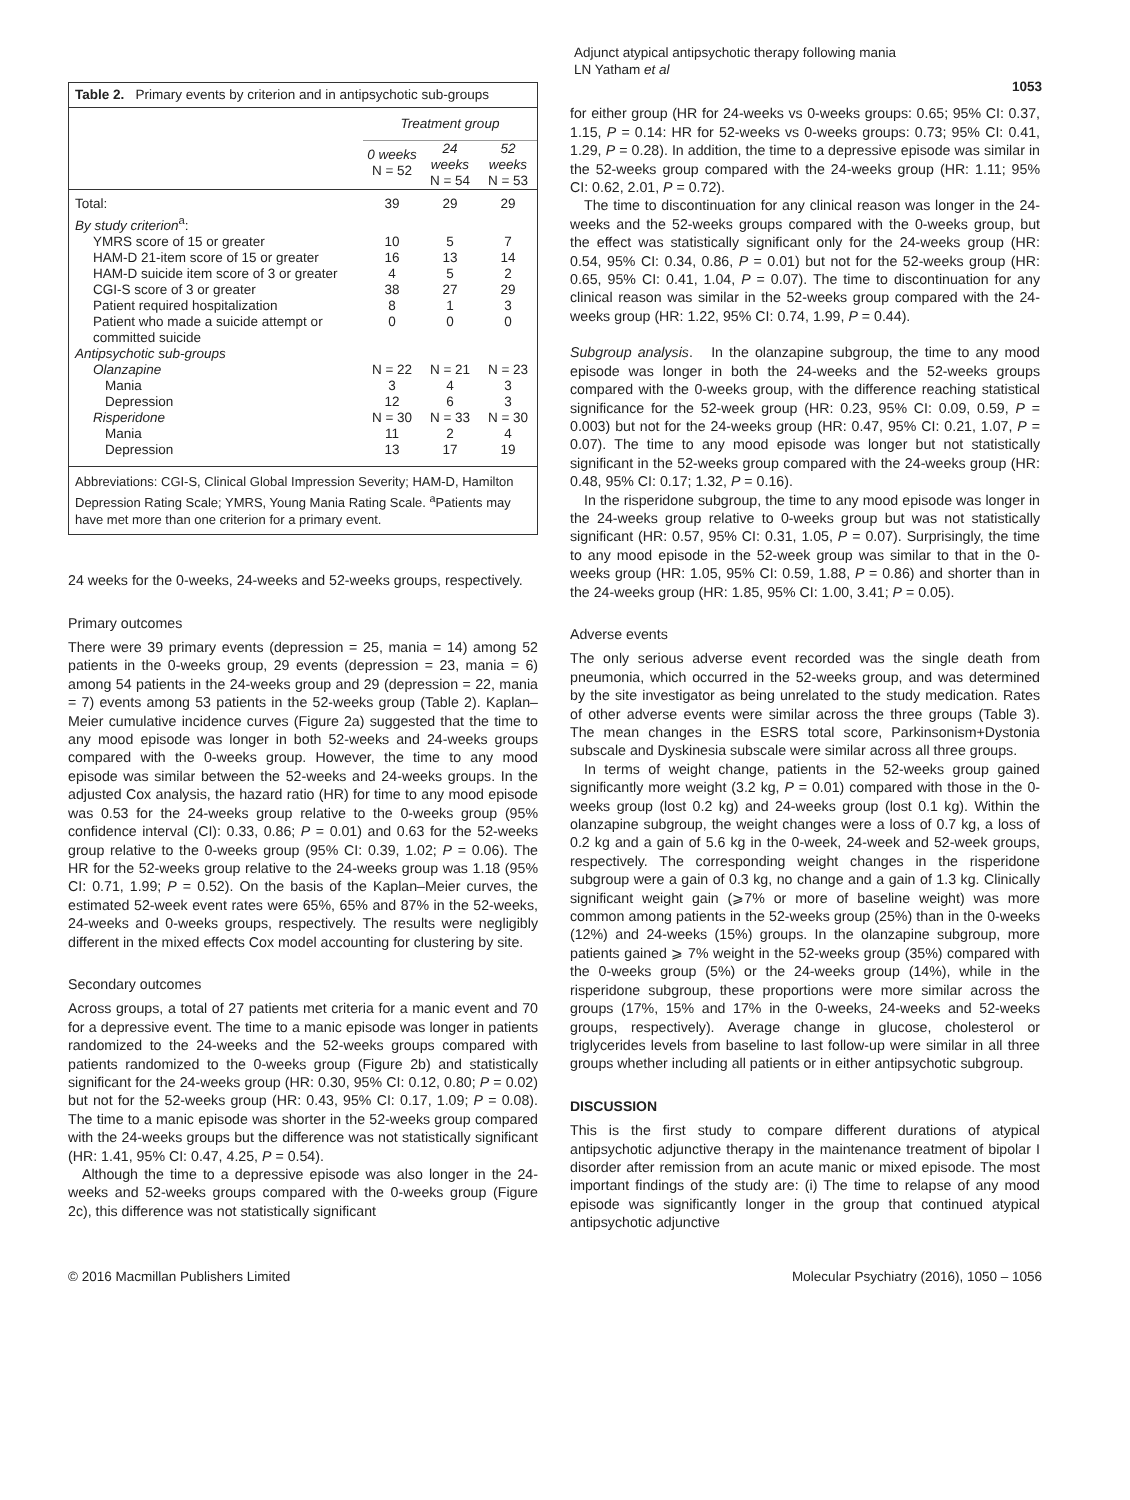Adjunct atypical antipsychotic therapy following mania
LN Yatham et al
1053
Table 2. Primary events by criterion and in antipsychotic sub-groups
| | Treatment group | | |
| --- | --- | --- | --- |
| | 0 weeks N = 52 | 24 weeks N = 54 | 52 weeks N = 53 |
| Total: | 39 | 29 | 29 |
| By study criterion<sup>a</sup>: | | | |
| YMRS score of 15 or greater | 10 | 5 | 7 |
| HAM-D 21-item score of 15 or greater | 16 | 13 | 14 |
| HAM-D suicide item score of 3 or greater | 4 | 5 | 2 |
| CGI-S score of 3 or greater | 38 | 27 | 29 |
| Patient required hospitalization | 8 | 1 | 3 |
| Patient who made a suicide attempt or committed suicide | 0 | 0 | 0 |
| Antipsychotic sub-groups | | | |
| Olanzapine | N = 22 | N = 21 | N = 23 |
| Mania | 3 | 4 | 3 |
| Depression | 12 | 6 | 3 |
| Risperidone | N = 30 | N = 33 | N = 30 |
| Mania | 11 | 2 | 4 |
| Depression | 13 | 17 | 19 |
Abbreviations: CGI-S, Clinical Global Impression Severity; HAM-D, Hamilton Depression Rating Scale; YMRS, Young Mania Rating Scale. <sup>a</sup>Patients may have met more than one criterion for a primary event.
24 weeks for the 0-weeks, 24-weeks and 52-weeks groups, respectively.
Primary outcomes
There were 39 primary events (depression = 25, mania = 14) among 52 patients in the 0-weeks group, 29 events (depression = 23, mania = 6) among 54 patients in the 24-weeks group and 29 (depression = 22, mania = 7) events among 53 patients in the 52-weeks group (Table 2). Kaplan–Meier cumulative incidence curves (Figure 2a) suggested that the time to any mood episode was longer in both 52-weeks and 24-weeks groups compared with the 0-weeks group. However, the time to any mood episode was similar between the 52-weeks and 24-weeks groups. In the adjusted Cox analysis, the hazard ratio (HR) for time to any mood episode was 0.53 for the 24-weeks group relative to the 0-weeks group (95% confidence interval (CI): 0.33, 0.86; P = 0.01) and 0.63 for the 52-weeks group relative to the 0-weeks group (95% CI: 0.39, 1.02; P = 0.06). The HR for the 52-weeks group relative to the 24-weeks group was 1.18 (95% CI: 0.71, 1.99; P = 0.52). On the basis of the Kaplan–Meier curves, the estimated 52-week event rates were 65%, 65% and 87% in the 52-weeks, 24-weeks and 0-weeks groups, respectively. The results were negligibly different in the mixed effects Cox model accounting for clustering by site.
Secondary outcomes
Across groups, a total of 27 patients met criteria for a manic event and 70 for a depressive event. The time to a manic episode was longer in patients randomized to the 24-weeks and the 52-weeks groups compared with patients randomized to the 0-weeks group (Figure 2b) and statistically significant for the 24-weeks group (HR: 0.30, 95% CI: 0.12, 0.80; P = 0.02) but not for the 52-weeks group (HR: 0.43, 95% CI: 0.17, 1.09; P = 0.08). The time to a manic episode was shorter in the 52-weeks group compared with the 24-weeks groups but the difference was not statistically significant (HR: 1.41, 95% CI: 0.47, 4.25, P = 0.54).
Although the time to a depressive episode was also longer in the 24-weeks and 52-weeks groups compared with the 0-weeks group (Figure 2c), this difference was not statistically significant
for either group (HR for 24-weeks vs 0-weeks groups: 0.65; 95% CI: 0.37, 1.15, P = 0.14: HR for 52-weeks vs 0-weeks groups: 0.73; 95% CI: 0.41, 1.29, P = 0.28). In addition, the time to a depressive episode was similar in the 52-weeks group compared with the 24-weeks group (HR: 1.11; 95% CI: 0.62, 2.01, P = 0.72).
The time to discontinuation for any clinical reason was longer in the 24-weeks and the 52-weeks groups compared with the 0-weeks group, but the effect was statistically significant only for the 24-weeks group (HR: 0.54, 95% CI: 0.34, 0.86, P = 0.01) but not for the 52-weeks group (HR: 0.65, 95% CI: 0.41, 1.04, P = 0.07). The time to discontinuation for any clinical reason was similar in the 52-weeks group compared with the 24-weeks group (HR: 1.22, 95% CI: 0.74, 1.99, P = 0.44).
Subgroup analysis. In the olanzapine subgroup, the time to any mood episode was longer in both the 24-weeks and the 52-weeks groups compared with the 0-weeks group, with the difference reaching statistical significance for the 52-week group (HR: 0.23, 95% CI: 0.09, 0.59, P = 0.003) but not for the 24-weeks group (HR: 0.47, 95% CI: 0.21, 1.07, P = 0.07). The time to any mood episode was longer but not statistically significant in the 52-weeks group compared with the 24-weeks group (HR: 0.48, 95% CI: 0.17; 1.32, P = 0.16).
In the risperidone subgroup, the time to any mood episode was longer in the 24-weeks group relative to 0-weeks group but was not statistically significant (HR: 0.57, 95% CI: 0.31, 1.05, P = 0.07). Surprisingly, the time to any mood episode in the 52-week group was similar to that in the 0-weeks group (HR: 1.05, 95% CI: 0.59, 1.88, P = 0.86) and shorter than in the 24-weeks group (HR: 1.85, 95% CI: 1.00, 3.41; P = 0.05).
Adverse events
The only serious adverse event recorded was the single death from pneumonia, which occurred in the 52-weeks group, and was determined by the site investigator as being unrelated to the study medication. Rates of other adverse events were similar across the three groups (Table 3). The mean changes in the ESRS total score, Parkinsonism+Dystonia subscale and Dyskinesia subscale were similar across all three groups.
In terms of weight change, patients in the 52-weeks group gained significantly more weight (3.2 kg, P = 0.01) compared with those in the 0-weeks group (lost 0.2 kg) and 24-weeks group (lost 0.1 kg). Within the olanzapine subgroup, the weight changes were a loss of 0.7 kg, a loss of 0.2 kg and a gain of 5.6 kg in the 0-week, 24-week and 52-week groups, respectively. The corresponding weight changes in the risperidone subgroup were a gain of 0.3 kg, no change and a gain of 1.3 kg. Clinically significant weight gain (⩾7% or more of baseline weight) was more common among patients in the 52-weeks group (25%) than in the 0-weeks (12%) and 24-weeks (15%) groups. In the olanzapine subgroup, more patients gained ⩾ 7% weight in the 52-weeks group (35%) compared with the 0-weeks group (5%) or the 24-weeks group (14%), while in the risperidone subgroup, these proportions were more similar across the groups (17%, 15% and 17% in the 0-weeks, 24-weeks and 52-weeks groups, respectively). Average change in glucose, cholesterol or triglycerides levels from baseline to last follow-up were similar in all three groups whether including all patients or in either antipsychotic subgroup.
DISCUSSION
This is the first study to compare different durations of atypical antipsychotic adjunctive therapy in the maintenance treatment of bipolar I disorder after remission from an acute manic or mixed episode. The most important findings of the study are: (i) The time to relapse of any mood episode was significantly longer in the group that continued atypical antipsychotic adjunctive
© 2016 Macmillan Publishers Limited Molecular Psychiatry (2016), 1050 – 1056